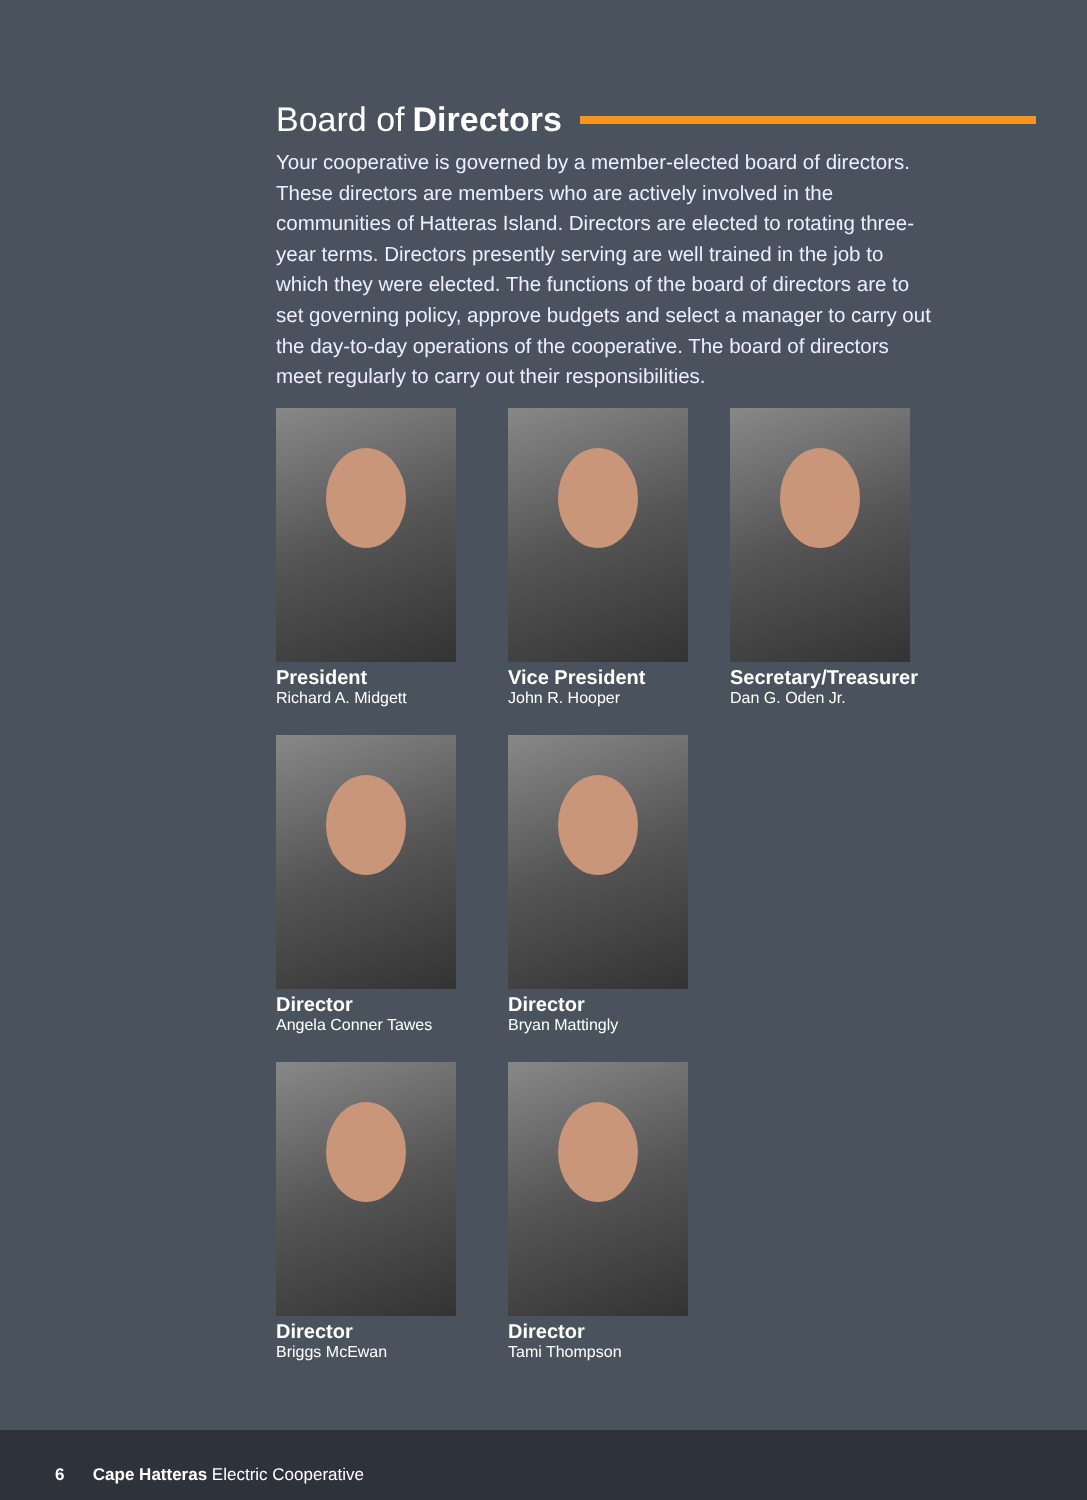Board of Directors
Your cooperative is governed by a member-elected board of directors. These directors are members who are actively involved in the communities of Hatteras Island. Directors are elected to rotating three-year terms. Directors presently serving are well trained in the job to which they were elected. The functions of the board of directors are to set governing policy, approve budgets and select a manager to carry out the day-to-day operations of the cooperative. The board of directors meet regularly to carry out their responsibilities.
President
Richard A. Midgett
Vice President
John R. Hooper
Secretary/Treasurer
Dan G. Oden Jr.
Director
Angela Conner Tawes
Director
Bryan Mattingly
Director
Briggs McEwan
Director
Tami Thompson
6 Cape Hatteras Electric Cooperative